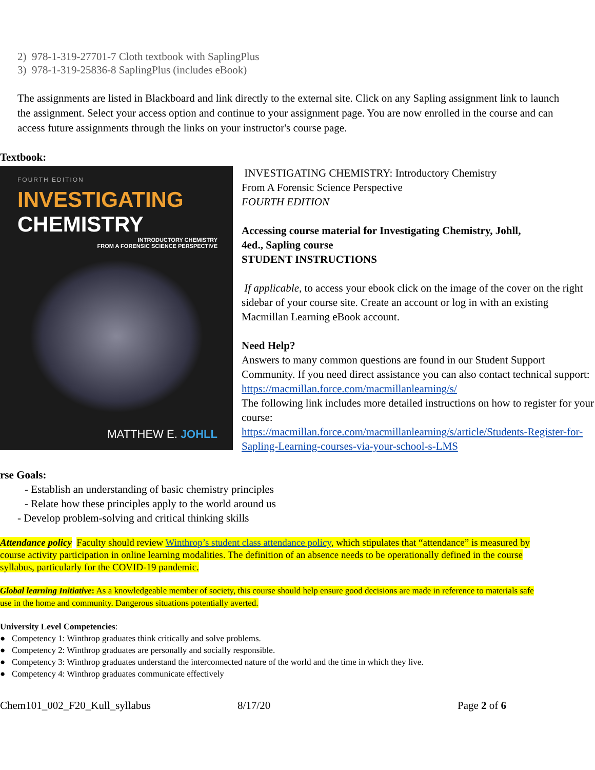2) 978-1-319-27701-7 Cloth textbook with SaplingPlus
3) 978-1-319-25836-8 SaplingPlus (includes eBook)
The assignments are listed in Blackboard and link directly to the external site. Click on any Sapling assignment link to launch the assignment. Select your access option and continue to your assignment page. You are now enrolled in the course and can access future assignments through the links on your instructor's course page.
Textbook:
FOURTH EDITION
INVESTIGATING CHEMISTRY
INTRODUCTORY CHEMISTRY
FROM A FORENSIC SCIENCE PERSPECTIVE
MATTHEW E. JOHLL
INVESTIGATING CHEMISTRY: Introductory Chemistry
From A Forensic Science Perspective
FOURTH EDITION
Accessing course material for Investigating Chemistry, Johll,
4ed., Sapling course
STUDENT INSTRUCTIONS
If applicable, to access your ebook click on the image of the cover on the right sidebar of your course site. Create an account or log in with an existing Macmillan Learning eBook account.
Need Help?
Answers to many common questions are found in our Student Support Community. If you need direct assistance you can also contact technical support:
https://macmillan.force.com/macmillanlearning/s/
The following link includes more detailed instructions on how to register for your course:
https://macmillan.force.com/macmillanlearning/s/article/Students-Register-for-Sapling-Learning-courses-via-your-school-s-LMS
rse Goals:
- Establish an understanding of basic chemistry principles
- Relate how these principles apply to the world around us
- Develop problem-solving and critical thinking skills
Attendance policy Faculty should review Winthrop’s student class attendance policy, which stipulates that “attendance” is measured by course activity participation in online learning modalities. The definition of an absence needs to be operationally defined in the course syllabus, particularly for the COVID-19 pandemic.
Global learning Initiative: As a knowledgeable member of society, this course should help ensure good decisions are made in reference to materials safe use in the home and community. Dangerous situations potentially averted.
University Level Competencies:
● Competency 1: Winthrop graduates think critically and solve problems.
● Competency 2: Winthrop graduates are personally and socially responsible.
● Competency 3: Winthrop graduates understand the interconnected nature of the world and the time in which they live.
● Competency 4: Winthrop graduates communicate effectively
Chem101_002_F20_Kull_syllabus 8/17/20 Page 2 of 6